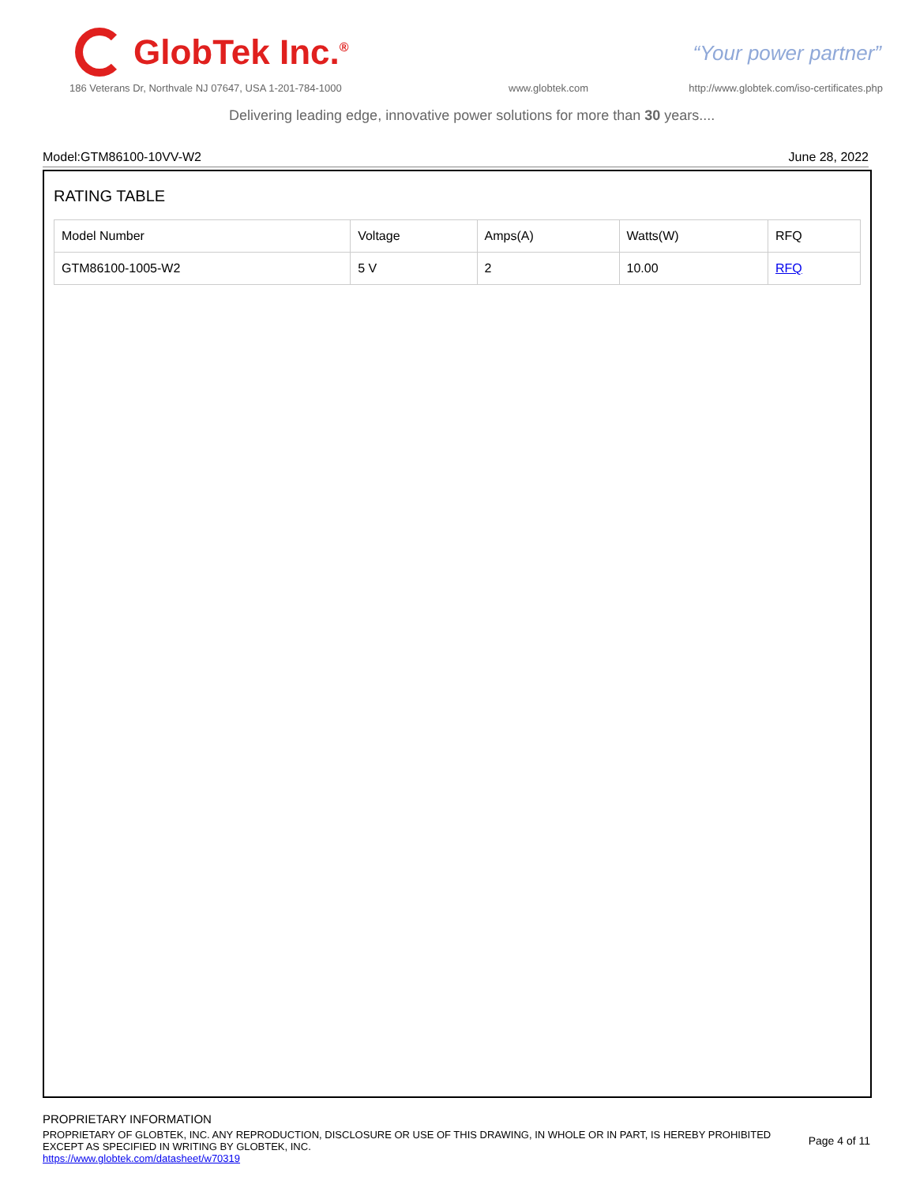GlobTek Inc.<sup>®</sup>
“Your power partner”
186 Veterans Dr, Northvale NJ 07647, USA 1-201-784-1000
www.globtek.com
http://www.globtek.com/iso-certificates.php
Delivering leading edge, innovative power solutions for more than 30 years....
Model:GTM86100-10VV-W2 June 28, 2022
RATING TABLE
| Model Number | Voltage | Amps(A) | Watts(W) | RFQ |
| --- | --- | --- | --- | --- |
| GTM86100-1005-W2 | 5 V | 2 | 10.00 | RFQ |
PROPRIETARY INFORMATION
PROPRIETARY OF GLOBTEK, INC. ANY REPRODUCTION, DISCLOSURE OR USE OF THIS DRAWING, IN WHOLE OR IN PART, IS HEREBY PROHIBITED
EXCEPT AS SPECIFIED IN WRITING BY GLOBTEK, INC.
Page 4 of 11
https://www.globtek.com/datasheet/w70319